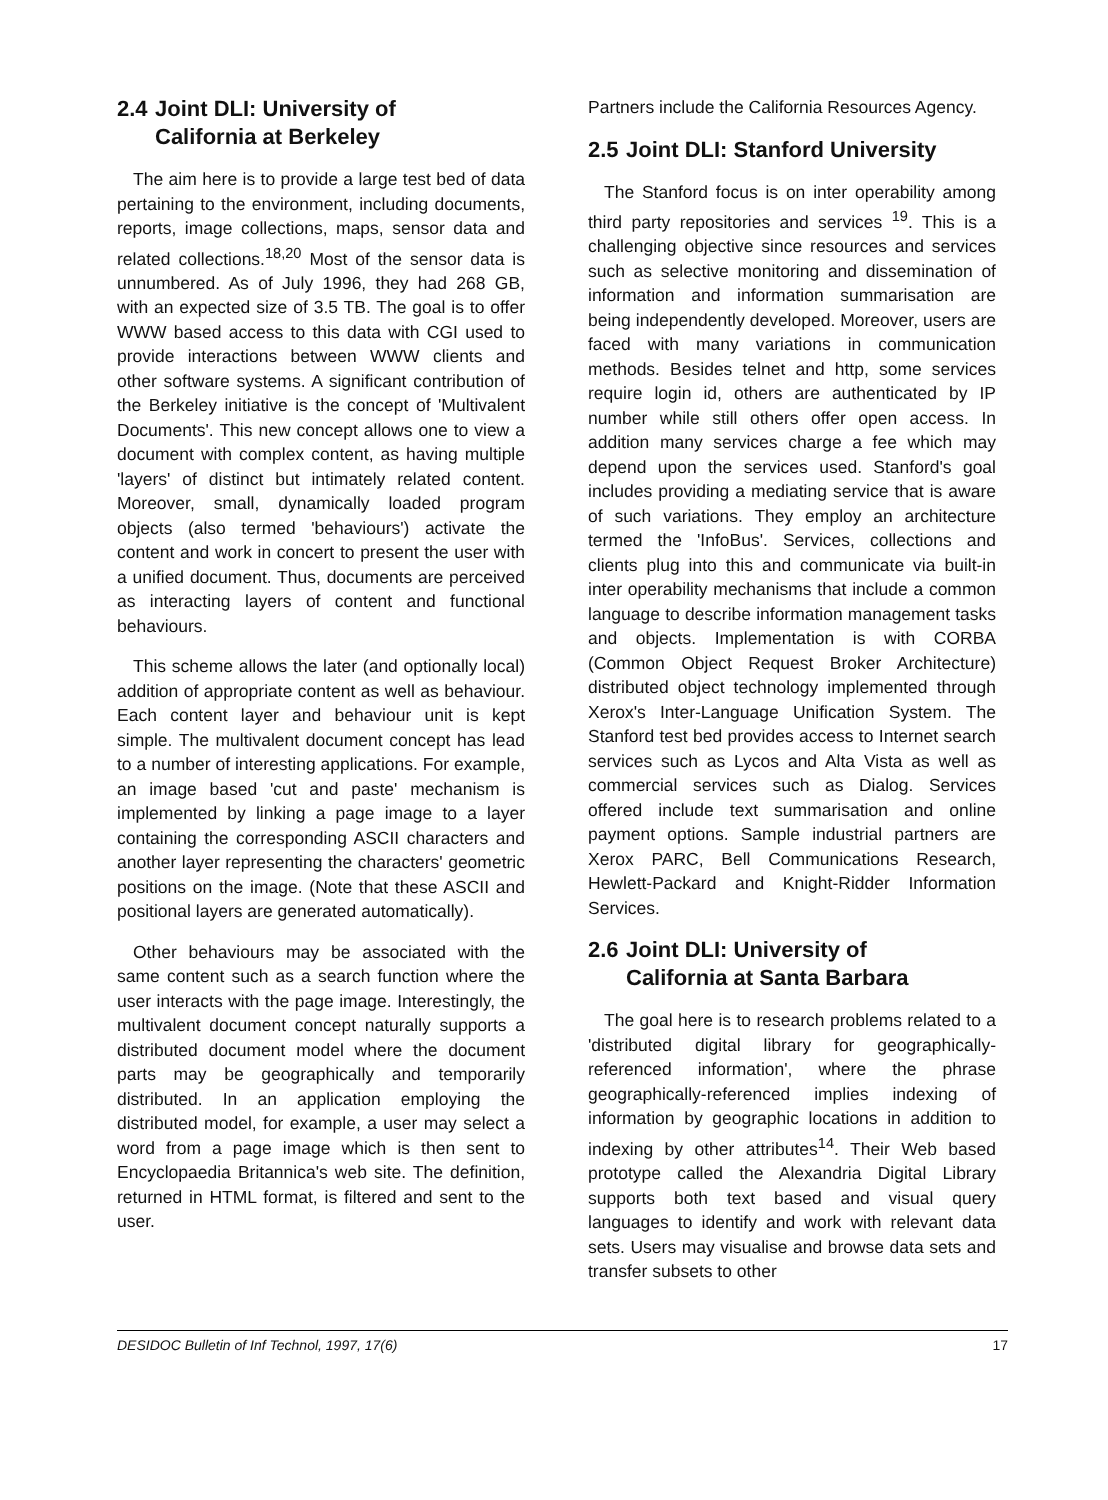2.4 Joint DLI: University of
California at Berkeley
The aim here is to provide a large test bed of data pertaining to the environment, including documents, reports, image collections, maps, sensor data and related collections.<sup>18,20</sup> Most of the sensor data is unnumbered. As of July 1996, they had 268 GB, with an expected size of 3.5 TB. The goal is to offer WWW based access to this data with CGI used to provide interactions between WWW clients and other software systems. A significant contribution of the Berkeley initiative is the concept of 'Multivalent Documents'. This new concept allows one to view a document with complex content, as having multiple 'layers' of distinct but intimately related content. Moreover, small, dynamically loaded program objects (also termed 'behaviours') activate the content and work in concert to present the user with a unified document. Thus, documents are perceived as interacting layers of content and functional behaviours.
This scheme allows the later (and optionally local) addition of appropriate content as well as behaviour. Each content layer and behaviour unit is kept simple. The multivalent document concept has lead to a number of interesting applications. For example, an image based 'cut and paste' mechanism is implemented by linking a page image to a layer containing the corresponding ASCII characters and another layer representing the characters' geometric positions on the image. (Note that these ASCII and positional layers are generated automatically).
Other behaviours may be associated with the same content such as a search function where the user interacts with the page image. Interestingly, the multivalent document concept naturally supports a distributed document model where the document parts may be geographically and temporarily distributed. In an application employing the distributed model, for example, a user may select a word from a page image which is then sent to Encyclopaedia Britannica's web site. The definition, returned in HTML format, is filtered and sent to the user.
Partners include the California Resources Agency.
2.5 Joint DLI: Stanford University
The Stanford focus is on inter operability among third party repositories and services <sup>19</sup>. This is a challenging objective since resources and services such as selective monitoring and dissemination of information and information summarisation are being independently developed. Moreover, users are faced with many variations in communication methods. Besides telnet and http, some services require login id, others are authenticated by IP number while still others offer open access. In addition many services charge a fee which may depend upon the services used. Stanford's goal includes providing a mediating service that is aware of such variations. They employ an architecture termed the 'InfoBus'. Services, collections and clients plug into this and communicate via built-in inter operability mechanisms that include a common language to describe information management tasks and objects. Implementation is with CORBA (Common Object Request Broker Architecture) distributed object technology implemented through Xerox's Inter-Language Unification System. The Stanford test bed provides access to Internet search services such as Lycos and Alta Vista as well as commercial services such as Dialog. Services offered include text summarisation and online payment options. Sample industrial partners are Xerox PARC, Bell Communications Research, Hewlett-Packard and Knight-Ridder Information Services.
2.6 Joint DLI: University of
California at Santa Barbara
The goal here is to research problems related to a 'distributed digital library for geographically-referenced information', where the phrase geographically-referenced implies indexing of information by geographic locations in addition to indexing by other attributes<sup>14</sup>. Their Web based prototype called the Alexandria Digital Library supports both text based and visual query languages to identify and work with relevant data sets. Users may visualise and browse data sets and transfer subsets to other
DESIDOC Bulletin of Inf Technol, 1997, 17(6) 17